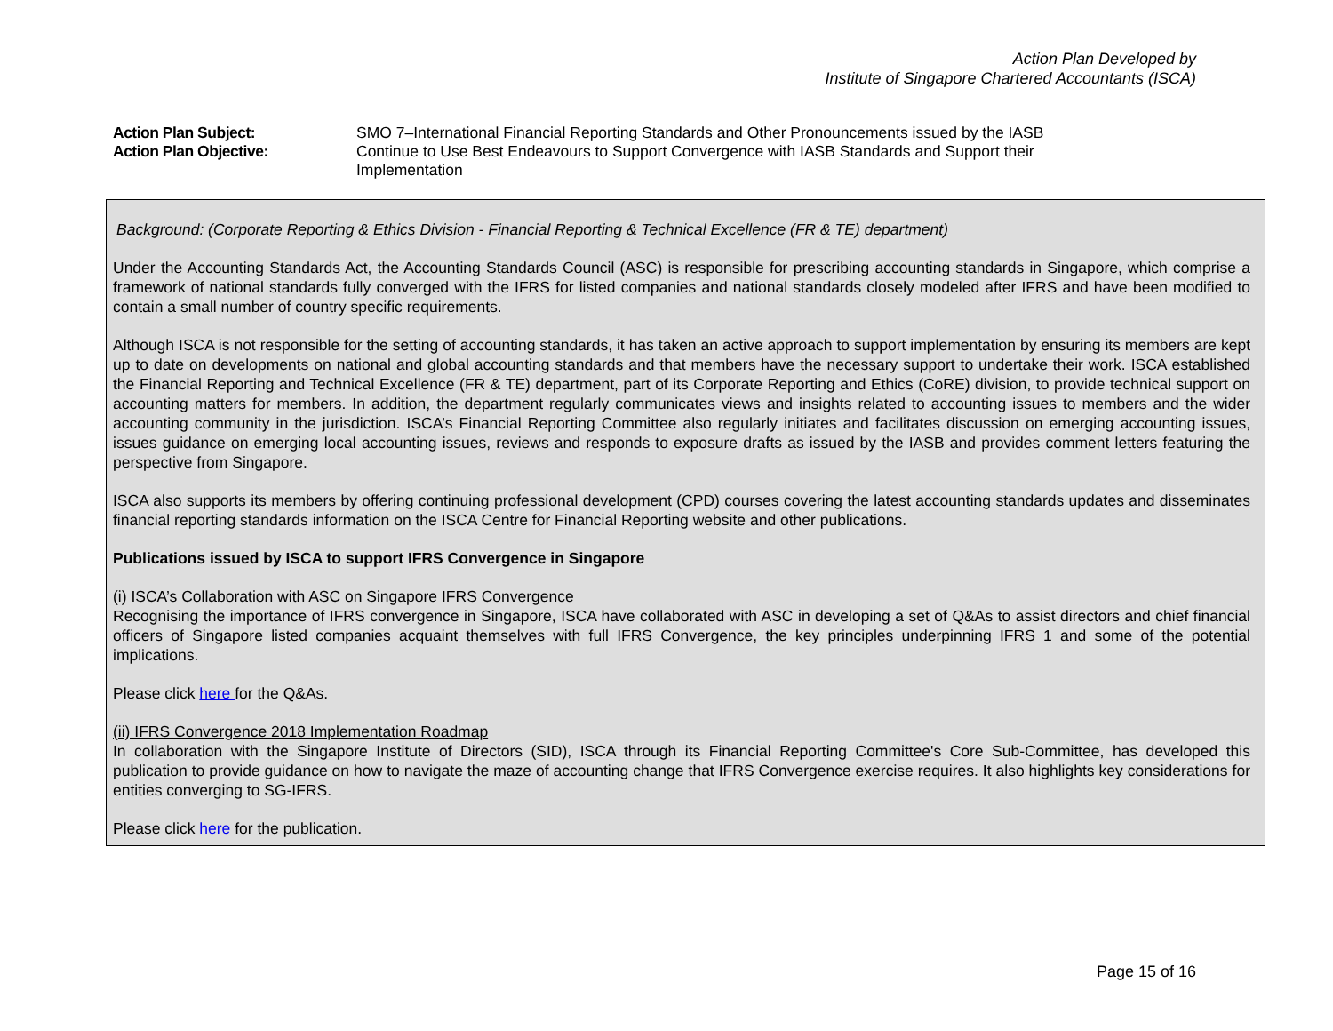Action Plan Developed by
Institute of Singapore Chartered Accountants (ISCA)
Action Plan Subject: SMO 7–International Financial Reporting Standards and Other Pronouncements issued by the IASB
Action Plan Objective: Continue to Use Best Endeavours to Support Convergence with IASB Standards and Support their Implementation
Background: (Corporate Reporting & Ethics Division - Financial Reporting & Technical Excellence (FR & TE) department)
Under the Accounting Standards Act, the Accounting Standards Council (ASC) is responsible for prescribing accounting standards in Singapore, which comprise a framework of national standards fully converged with the IFRS for listed companies and national standards closely modeled after IFRS and have been modified to contain a small number of country specific requirements.
Although ISCA is not responsible for the setting of accounting standards, it has taken an active approach to support implementation by ensuring its members are kept up to date on developments on national and global accounting standards and that members have the necessary support to undertake their work. ISCA established the Financial Reporting and Technical Excellence (FR & TE) department, part of its Corporate Reporting and Ethics (CoRE) division, to provide technical support on accounting matters for members. In addition, the department regularly communicates views and insights related to accounting issues to members and the wider accounting community in the jurisdiction. ISCA’s Financial Reporting Committee also regularly initiates and facilitates discussion on emerging accounting issues, issues guidance on emerging local accounting issues, reviews and responds to exposure drafts as issued by the IASB and provides comment letters featuring the perspective from Singapore.
ISCA also supports its members by offering continuing professional development (CPD) courses covering the latest accounting standards updates and disseminates financial reporting standards information on the ISCA Centre for Financial Reporting website and other publications.
Publications issued by ISCA to support IFRS Convergence in Singapore
(i) ISCA’s Collaboration with ASC on Singapore IFRS Convergence
Recognising the importance of IFRS convergence in Singapore, ISCA have collaborated with ASC in developing a set of Q&As to assist directors and chief financial officers of Singapore listed companies acquaint themselves with full IFRS Convergence, the key principles underpinning IFRS 1 and some of the potential implications.
Please click here for the Q&As.
(ii) IFRS Convergence 2018 Implementation Roadmap
In collaboration with the Singapore Institute of Directors (SID), ISCA through its Financial Reporting Committee's Core Sub-Committee, has developed this publication to provide guidance on how to navigate the maze of accounting change that IFRS Convergence exercise requires. It also highlights key considerations for entities converging to SG-IFRS.
Please click here for the publication.
Page 15 of 16